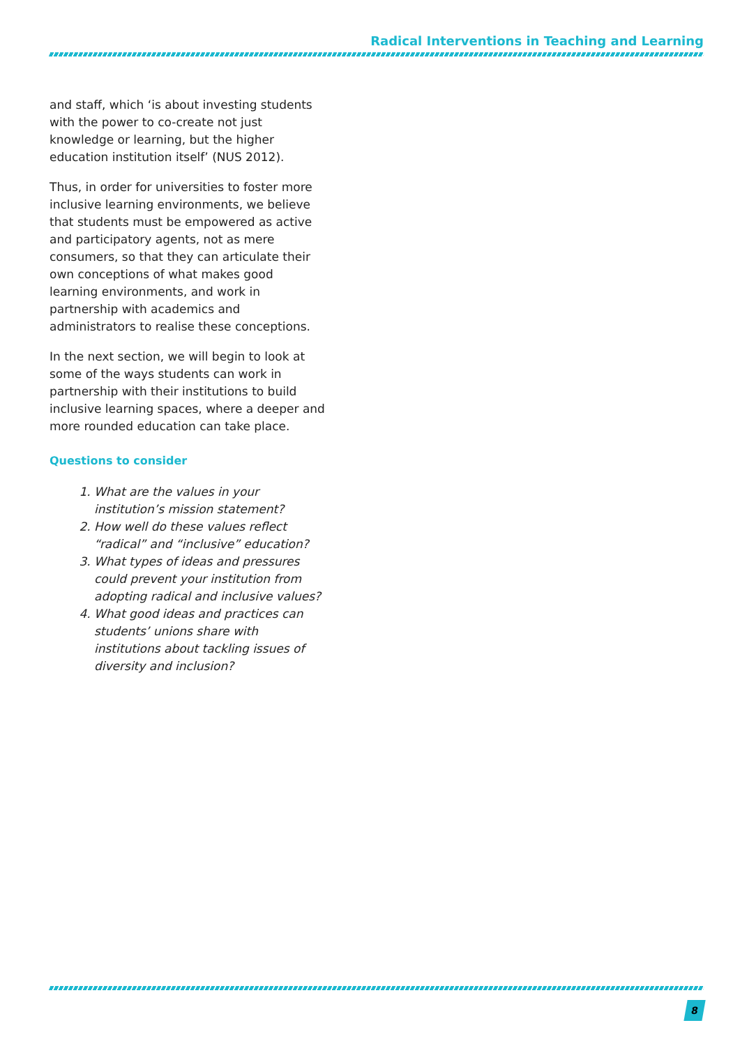Radical Interventions in Teaching and Learning
and staff, which ‘is about investing students with the power to co-create not just knowledge or learning, but the higher education institution itself’ (NUS 2012).
Thus, in order for universities to foster more inclusive learning environments, we believe that students must be empowered as active and participatory agents, not as mere consumers, so that they can articulate their own conceptions of what makes good learning environments, and work in partnership with academics and administrators to realise these conceptions.
In the next section, we will begin to look at some of the ways students can work in partnership with their institutions to build inclusive learning spaces, where a deeper and more rounded education can take place.
Questions to consider
1. What are the values in your institution’s mission statement?
2. How well do these values reflect “radical” and “inclusive” education?
3. What types of ideas and pressures could prevent your institution from adopting radical and inclusive values?
4. What good ideas and practices can students’ unions share with institutions about tackling issues of diversity and inclusion?
8